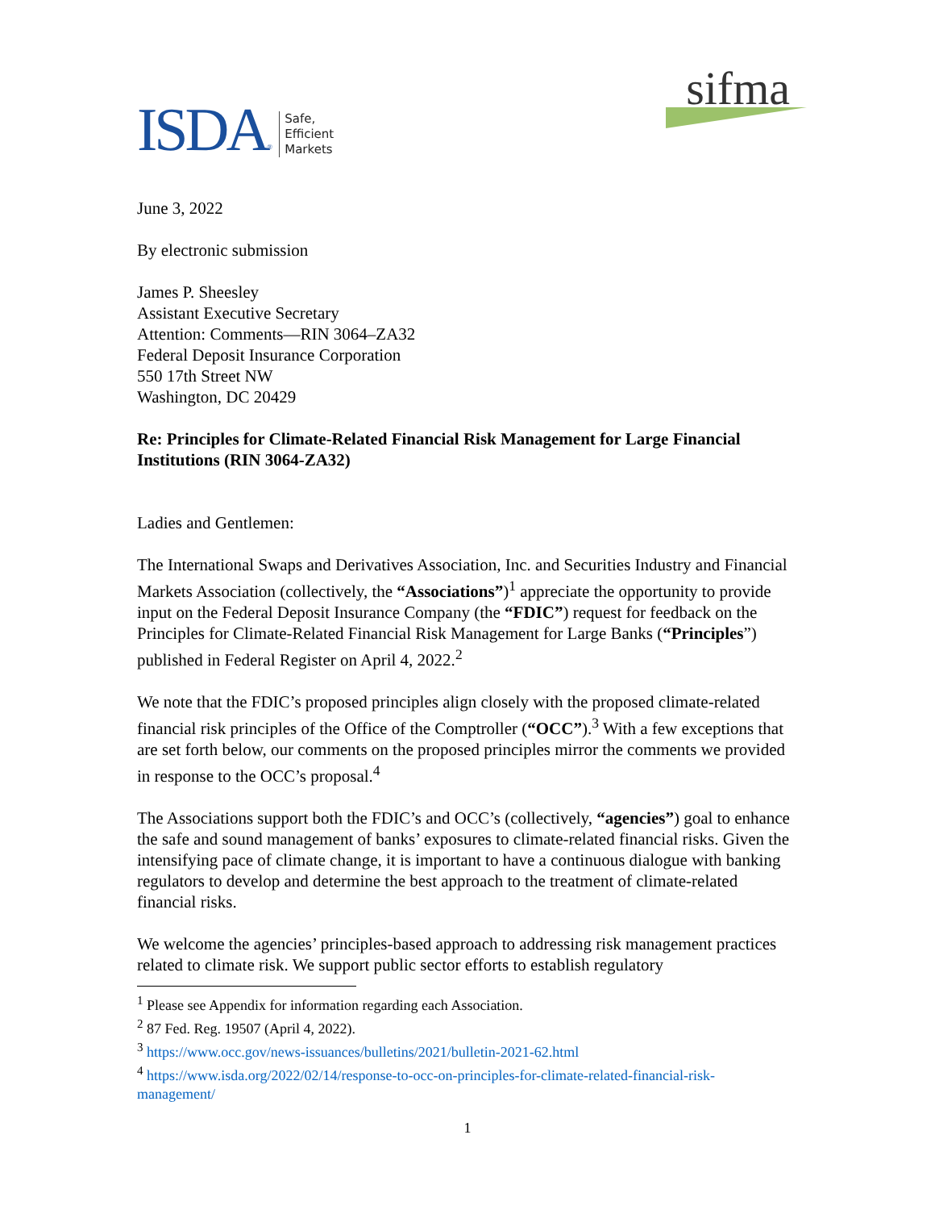ISDA ® Safe,
Efficient
Markets
sifma
June 3, 2022
By electronic submission
James P. Sheesley
Assistant Executive Secretary
Attention: Comments—RIN 3064–ZA32
Federal Deposit Insurance Corporation
550 17th Street NW
Washington, DC 20429
Re: Principles for Climate-Related Financial Risk Management for Large Financial Institutions (RIN 3064-ZA32)
Ladies and Gentlemen:
The International Swaps and Derivatives Association, Inc. and Securities Industry and Financial Markets Association (collectively, the “Associations”)<sup>1</sup> appreciate the opportunity to provide input on the Federal Deposit Insurance Company (the “FDIC”) request for feedback on the Principles for Climate-Related Financial Risk Management for Large Banks (“Principles”) published in Federal Register on April 4, 2022.<sup>2</sup>
We note that the FDIC’s proposed principles align closely with the proposed climate-related financial risk principles of the Office of the Comptroller (“OCC”).<sup>3</sup> With a few exceptions that are set forth below, our comments on the proposed principles mirror the comments we provided in response to the OCC’s proposal.<sup>4</sup>
The Associations support both the FDIC’s and OCC’s (collectively, “agencies”) goal to enhance the safe and sound management of banks’ exposures to climate-related financial risks. Given the intensifying pace of climate change, it is important to have a continuous dialogue with banking regulators to develop and determine the best approach to the treatment of climate-related financial risks.
We welcome the agencies’ principles-based approach to addressing risk management practices related to climate risk. We support public sector efforts to establish regulatory
<sup>1</sup> Please see Appendix for information regarding each Association.
<sup>2</sup> 87 Fed. Reg. 19507 (April 4, 2022).
<sup>3</sup> https://www.occ.gov/news-issuances/bulletins/2021/bulletin-2021-62.html
<sup>4</sup> https://www.isda.org/2022/02/14/response-to-occ-on-principles-for-climate-related-financial-risk-management/
1